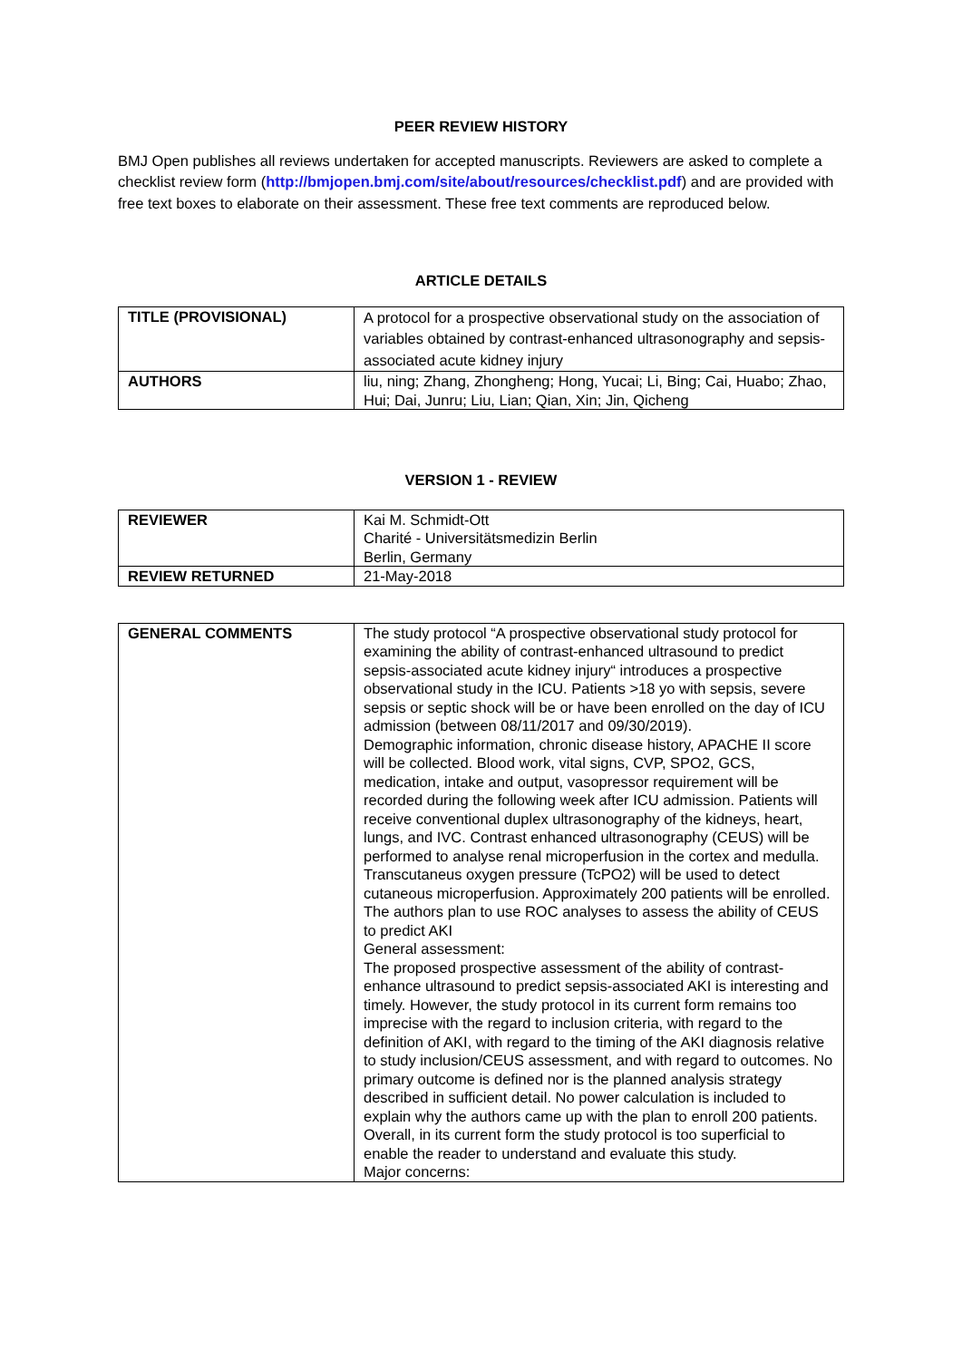PEER REVIEW HISTORY
BMJ Open publishes all reviews undertaken for accepted manuscripts. Reviewers are asked to complete a checklist review form (http://bmjopen.bmj.com/site/about/resources/checklist.pdf) and are provided with free text boxes to elaborate on their assessment. These free text comments are reproduced below.
ARTICLE DETAILS
| TITLE (PROVISIONAL) | A protocol for a prospective observational study on the association of variables obtained by contrast-enhanced ultrasonography and sepsis-associated acute kidney injury |
| AUTHORS | liu, ning; Zhang, Zhongheng; Hong, Yucai; Li, Bing; Cai, Huabo; Zhao, Hui; Dai, Junru; Liu, Lian; Qian, Xin; Jin, Qicheng |
VERSION 1 - REVIEW
| REVIEWER | Kai M. Schmidt-Ott Charité - Universitätsmedizin Berlin Berlin, Germany |
| REVIEW RETURNED | 21-May-2018 |
| GENERAL COMMENTS | The study protocol “A prospective observational study protocol for examining the ability of contrast-enhanced ultrasound to predict sepsis-associated acute kidney injury“ introduces a prospective observational study in the ICU. Patients >18 yo with sepsis, severe sepsis or septic shock will be or have been enrolled on the day of ICU admission (between 08/11/2017 and 09/30/2019). Demographic information, chronic disease history, APACHE II score will be collected. Blood work, vital signs, CVP, SPO2, GCS, medication, intake and output, vasopressor requirement will be recorded during the following week after ICU admission. Patients will receive conventional duplex ultrasonography of the kidneys, heart, lungs, and IVC. Contrast enhanced ultrasonography (CEUS) will be performed to analyse renal microperfusion in the cortex and medulla. Transcutaneus oxygen pressure (TcPO2) will be used to detect cutaneous microperfusion. Approximately 200 patients will be enrolled. The authors plan to use ROC analyses to assess the ability of CEUS to predict AKI General assessment: The proposed prospective assessment of the ability of contrast-enhance ultrasound to predict sepsis-associated AKI is interesting and timely. However, the study protocol in its current form remains too imprecise with the regard to inclusion criteria, with regard to the definition of AKI, with regard to the timing of the AKI diagnosis relative to study inclusion/CEUS assessment, and with regard to outcomes. No primary outcome is defined nor is the planned analysis strategy described in sufficient detail. No power calculation is included to explain why the authors came up with the plan to enroll 200 patients. Overall, in its current form the study protocol is too superficial to enable the reader to understand and evaluate this study. Major concerns: |